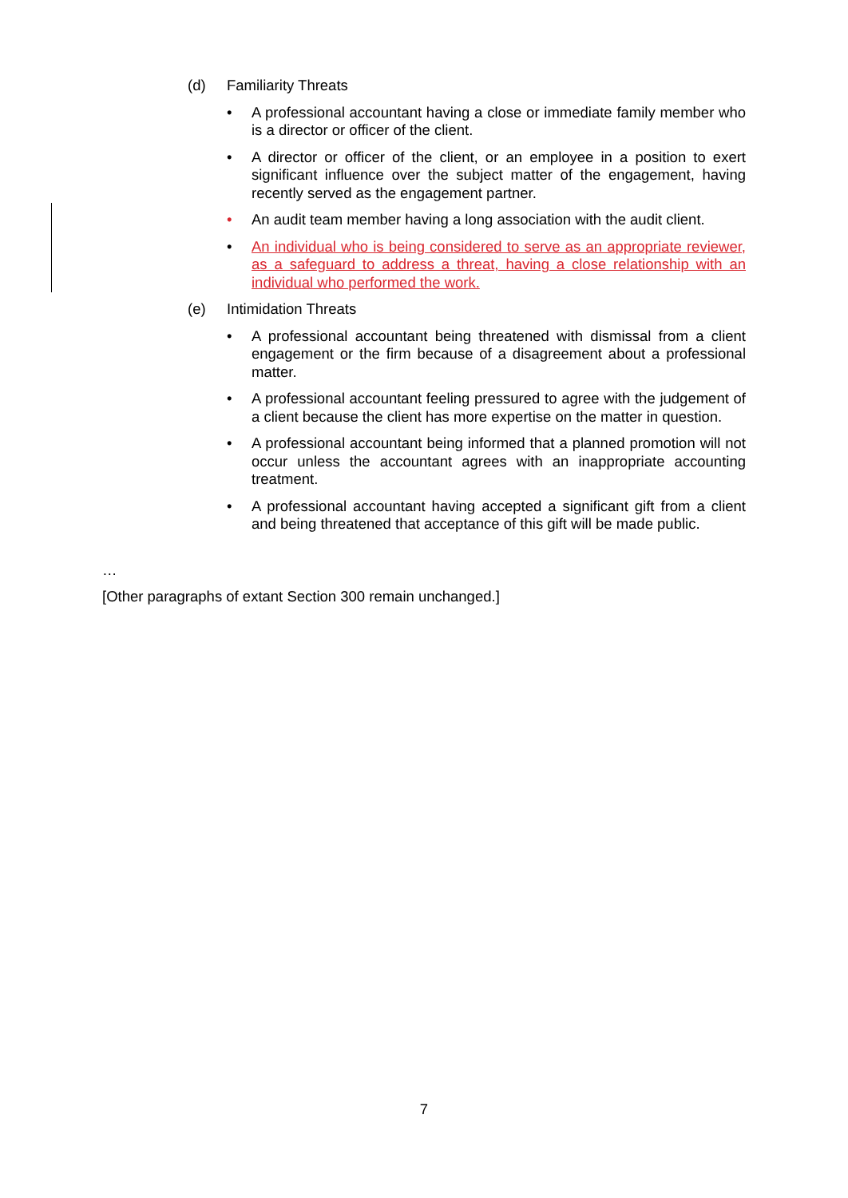(d) Familiarity Threats
• A professional accountant having a close or immediate family member who is a director or officer of the client.
• A director or officer of the client, or an employee in a position to exert significant influence over the subject matter of the engagement, having recently served as the engagement partner.
• An audit team member having a long association with the audit client.
• An individual who is being considered to serve as an appropriate reviewer, as a safeguard to address a threat, having a close relationship with an individual who performed the work.
(e) Intimidation Threats
• A professional accountant being threatened with dismissal from a client engagement or the firm because of a disagreement about a professional matter.
• A professional accountant feeling pressured to agree with the judgement of a client because the client has more expertise on the matter in question.
• A professional accountant being informed that a planned promotion will not occur unless the accountant agrees with an inappropriate accounting treatment.
• A professional accountant having accepted a significant gift from a client and being threatened that acceptance of this gift will be made public.
…
[Other paragraphs of extant Section 300 remain unchanged.]
7